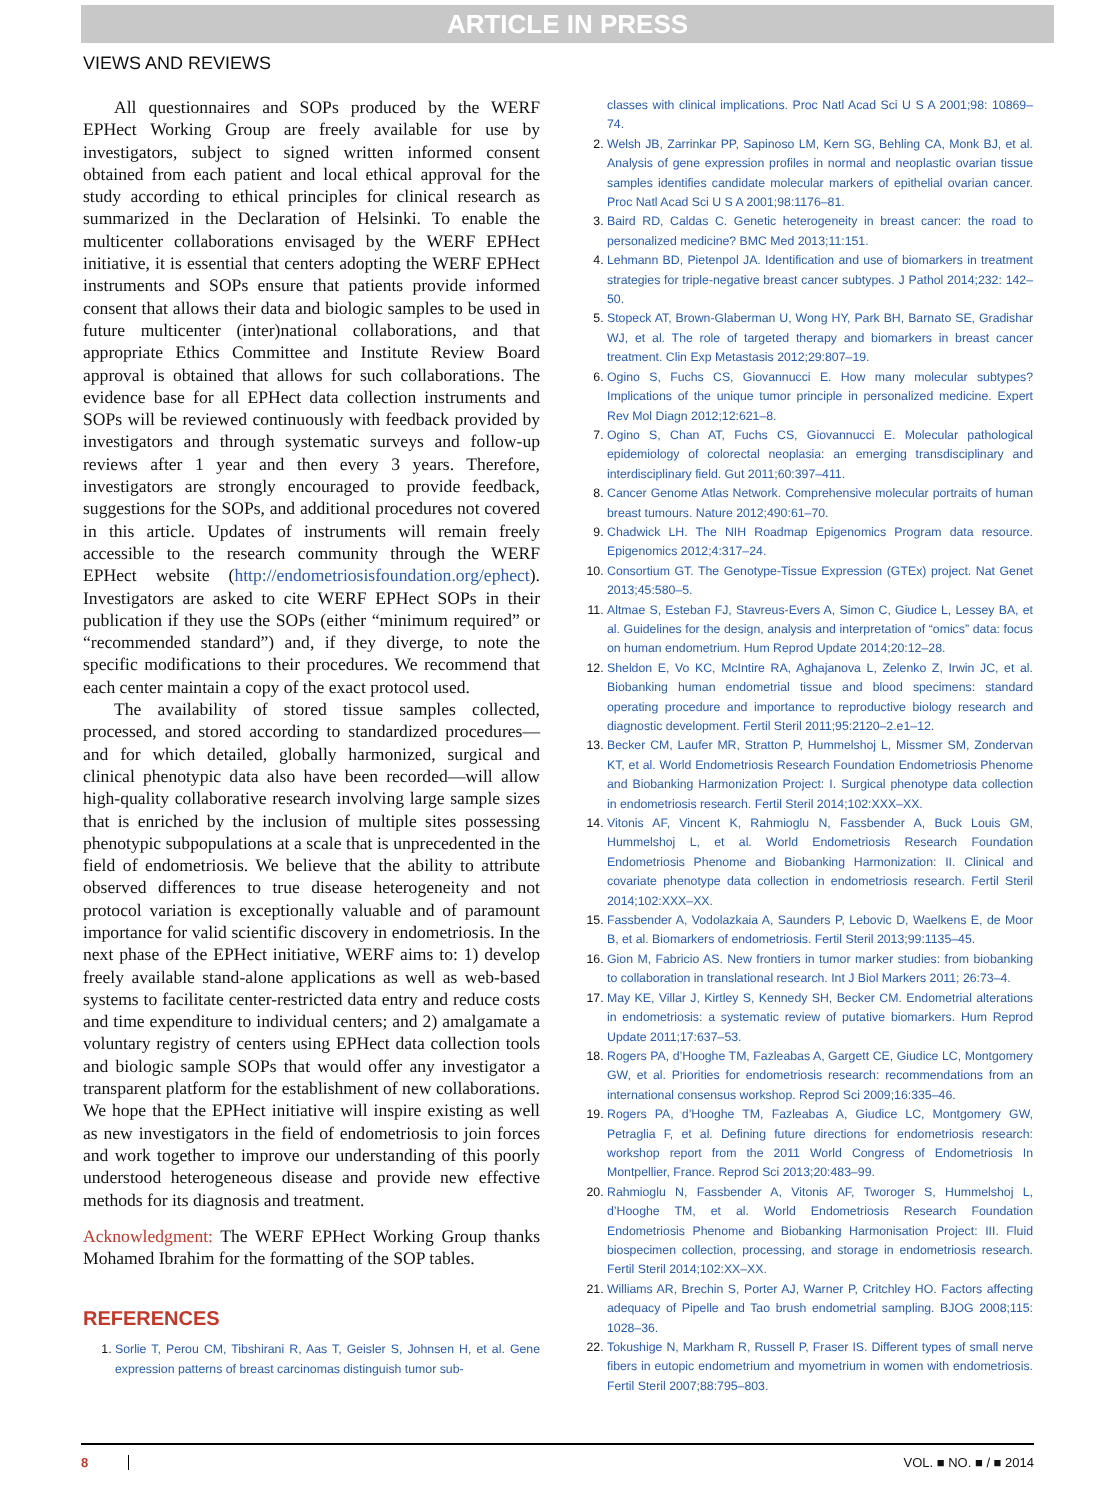ARTICLE IN PRESS
VIEWS AND REVIEWS
All questionnaires and SOPs produced by the WERF EPHect Working Group are freely available for use by investigators, subject to signed written informed consent obtained from each patient and local ethical approval for the study according to ethical principles for clinical research as summarized in the Declaration of Helsinki. To enable the multicenter collaborations envisaged by the WERF EPHect initiative, it is essential that centers adopting the WERF EPHect instruments and SOPs ensure that patients provide informed consent that allows their data and biologic samples to be used in future multicenter (inter)national collaborations, and that appropriate Ethics Committee and Institute Review Board approval is obtained that allows for such collaborations. The evidence base for all EPHect data collection instruments and SOPs will be reviewed continuously with feedback provided by investigators and through systematic surveys and follow-up reviews after 1 year and then every 3 years. Therefore, investigators are strongly encouraged to provide feedback, suggestions for the SOPs, and additional procedures not covered in this article. Updates of instruments will remain freely accessible to the research community through the WERF EPHect website (http://endometriosisfoundation.org/ephect). Investigators are asked to cite WERF EPHect SOPs in their publication if they use the SOPs (either “minimum required” or “recommended standard”) and, if they diverge, to note the specific modifications to their procedures. We recommend that each center maintain a copy of the exact protocol used.
The availability of stored tissue samples collected, processed, and stored according to standardized procedures—and for which detailed, globally harmonized, surgical and clinical phenotypic data also have been recorded—will allow high-quality collaborative research involving large sample sizes that is enriched by the inclusion of multiple sites possessing phenotypic subpopulations at a scale that is unprecedented in the field of endometriosis. We believe that the ability to attribute observed differences to true disease heterogeneity and not protocol variation is exceptionally valuable and of paramount importance for valid scientific discovery in endometriosis. In the next phase of the EPHect initiative, WERF aims to: 1) develop freely available stand-alone applications as well as web-based systems to facilitate center-restricted data entry and reduce costs and time expenditure to individual centers; and 2) amalgamate a voluntary registry of centers using EPHect data collection tools and biologic sample SOPs that would offer any investigator a transparent platform for the establishment of new collaborations. We hope that the EPHect initiative will inspire existing as well as new investigators in the field of endometriosis to join forces and work together to improve our understanding of this poorly understood heterogeneous disease and provide new effective methods for its diagnosis and treatment.
Acknowledgment: The WERF EPHect Working Group thanks Mohamed Ibrahim for the formatting of the SOP tables.
REFERENCES
Sorlie T, Perou CM, Tibshirani R, Aas T, Geisler S, Johnsen H, et al. Gene expression patterns of breast carcinomas distinguish tumor sub-
classes with clinical implications. Proc Natl Acad Sci U S A 2001;98: 10869–74.
Welsh JB, Zarrinkar PP, Sapinoso LM, Kern SG, Behling CA, Monk BJ, et al. Analysis of gene expression profiles in normal and neoplastic ovarian tissue samples identifies candidate molecular markers of epithelial ovarian cancer. Proc Natl Acad Sci U S A 2001;98:1176–81.
Baird RD, Caldas C. Genetic heterogeneity in breast cancer: the road to personalized medicine? BMC Med 2013;11:151.
Lehmann BD, Pietenpol JA. Identification and use of biomarkers in treatment strategies for triple-negative breast cancer subtypes. J Pathol 2014;232: 142–50.
Stopeck AT, Brown-Glaberman U, Wong HY, Park BH, Barnato SE, Gradishar WJ, et al. The role of targeted therapy and biomarkers in breast cancer treatment. Clin Exp Metastasis 2012;29:807–19.
Ogino S, Fuchs CS, Giovannucci E. How many molecular subtypes? Implications of the unique tumor principle in personalized medicine. Expert Rev Mol Diagn 2012;12:621–8.
Ogino S, Chan AT, Fuchs CS, Giovannucci E. Molecular pathological epidemiology of colorectal neoplasia: an emerging transdisciplinary and interdisciplinary field. Gut 2011;60:397–411.
Cancer Genome Atlas Network. Comprehensive molecular portraits of human breast tumours. Nature 2012;490:61–70.
Chadwick LH. The NIH Roadmap Epigenomics Program data resource. Epigenomics 2012;4:317–24.
Consortium GT. The Genotype-Tissue Expression (GTEx) project. Nat Genet 2013;45:580–5.
Altmae S, Esteban FJ, Stavreus-Evers A, Simon C, Giudice L, Lessey BA, et al. Guidelines for the design, analysis and interpretation of “omics” data: focus on human endometrium. Hum Reprod Update 2014;20:12–28.
Sheldon E, Vo KC, McIntire RA, Aghajanova L, Zelenko Z, Irwin JC, et al. Biobanking human endometrial tissue and blood specimens: standard operating procedure and importance to reproductive biology research and diagnostic development. Fertil Steril 2011;95:2120–2.e1–12.
Becker CM, Laufer MR, Stratton P, Hummelshoj L, Missmer SM, Zondervan KT, et al. World Endometriosis Research Foundation Endometriosis Phenome and Biobanking Harmonization Project: I. Surgical phenotype data collection in endometriosis research. Fertil Steril 2014;102:XXX–XX.
Vitonis AF, Vincent K, Rahmioglu N, Fassbender A, Buck Louis GM, Hummelshoj L, et al. World Endometriosis Research Foundation Endometriosis Phenome and Biobanking Harmonization: II. Clinical and covariate phenotype data collection in endometriosis research. Fertil Steril 2014;102:XXX–XX.
Fassbender A, Vodolazkaia A, Saunders P, Lebovic D, Waelkens E, de Moor B, et al. Biomarkers of endometriosis. Fertil Steril 2013;99:1135–45.
Gion M, Fabricio AS. New frontiers in tumor marker studies: from biobanking to collaboration in translational research. Int J Biol Markers 2011; 26:73–4.
May KE, Villar J, Kirtley S, Kennedy SH, Becker CM. Endometrial alterations in endometriosis: a systematic review of putative biomarkers. Hum Reprod Update 2011;17:637–53.
Rogers PA, d’Hooghe TM, Fazleabas A, Gargett CE, Giudice LC, Montgomery GW, et al. Priorities for endometriosis research: recommendations from an international consensus workshop. Reprod Sci 2009;16:335–46.
Rogers PA, d’Hooghe TM, Fazleabas A, Giudice LC, Montgomery GW, Petraglia F, et al. Defining future directions for endometriosis research: workshop report from the 2011 World Congress of Endometriosis In Montpellier, France. Reprod Sci 2013;20:483–99.
Rahmioglu N, Fassbender A, Vitonis AF, Tworoger S, Hummelshoj L, d’Hooghe TM, et al. World Endometriosis Research Foundation Endometriosis Phenome and Biobanking Harmonisation Project: III. Fluid biospecimen collection, processing, and storage in endometriosis research. Fertil Steril 2014;102:XX–XX.
Williams AR, Brechin S, Porter AJ, Warner P, Critchley HO. Factors affecting adequacy of Pipelle and Tao brush endometrial sampling. BJOG 2008;115: 1028–36.
Tokushige N, Markham R, Russell P, Fraser IS. Different types of small nerve fibers in eutopic endometrium and myometrium in women with endometriosis. Fertil Steril 2007;88:795–803.
8 VOL. ■ NO. ■ / ■ 2014